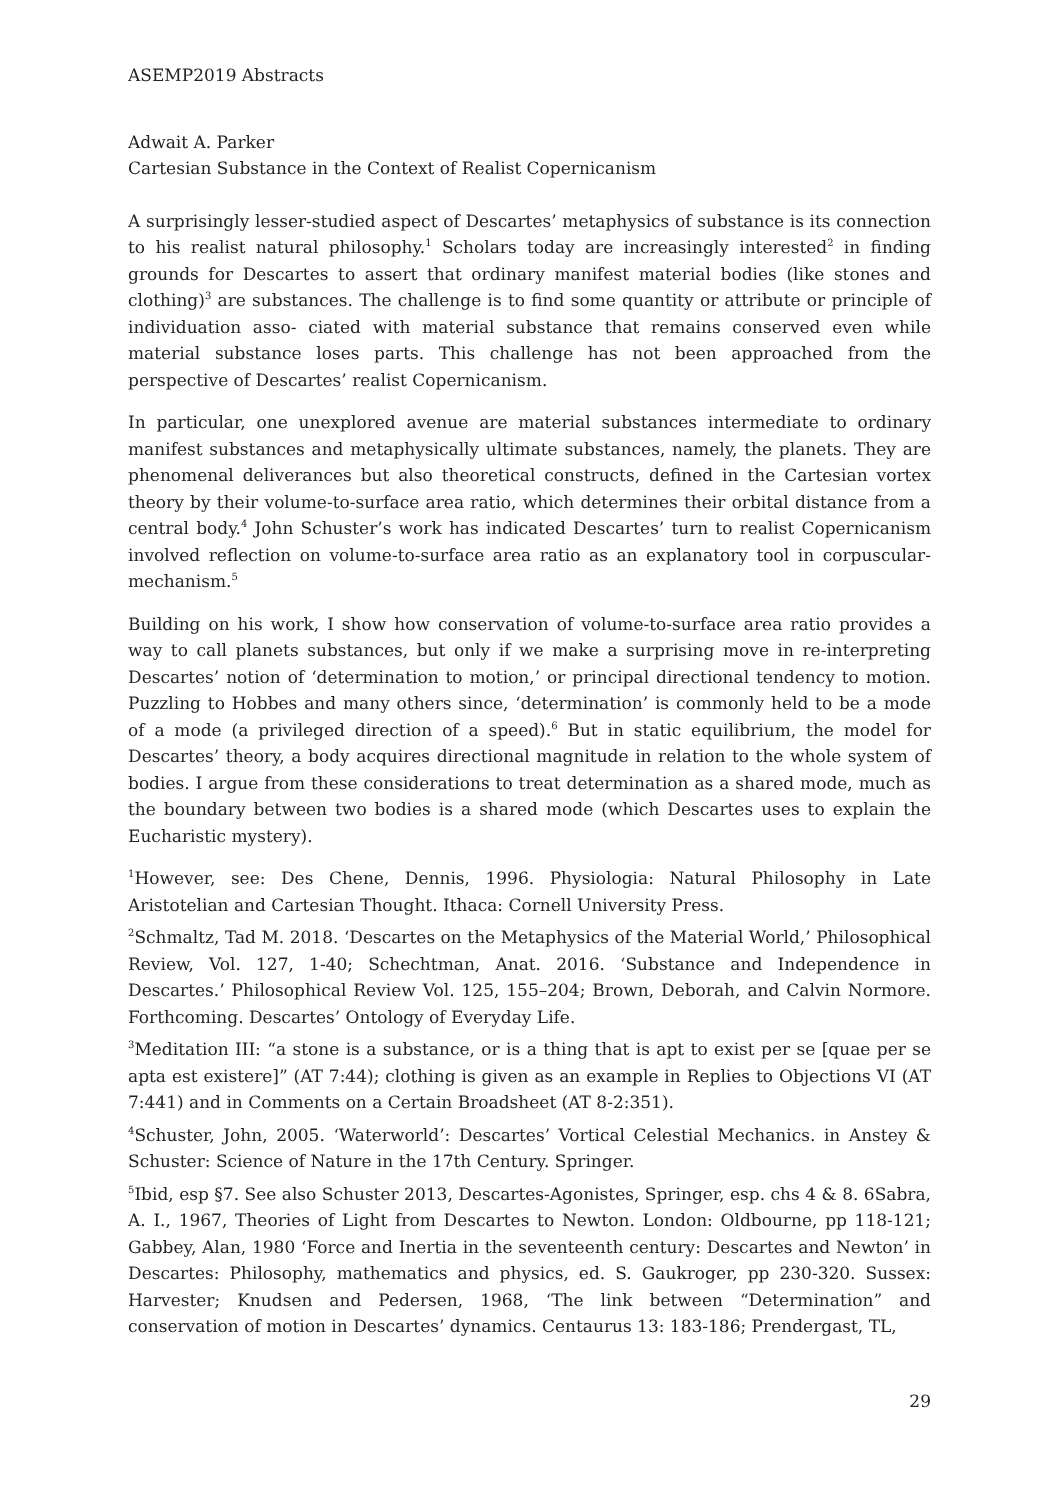ASEMP2019 Abstracts
Adwait A. Parker
Cartesian Substance in the Context of Realist Copernicanism
A surprisingly lesser-studied aspect of Descartes’ metaphysics of substance is its connection to his realist natural philosophy.<sup>1</sup> Scholars today are increasingly interested<sup>2</sup> in finding grounds for Descartes to assert that ordinary manifest material bodies (like stones and clothing)<sup>3</sup> are substances. The challenge is to find some quantity or attribute or principle of individuation asso- ciated with material substance that remains conserved even while material substance loses parts. This challenge has not been approached from the perspective of Descartes’ realist Copernicanism.
In particular, one unexplored avenue are material substances intermediate to ordinary manifest substances and metaphysically ultimate substances, namely, the planets. They are phenomenal deliverances but also theoretical constructs, defined in the Cartesian vortex theory by their volume-to-surface area ratio, which determines their orbital distance from a central body.<sup>4</sup> John Schuster’s work has indicated Descartes’ turn to realist Copernicanism involved reflection on volume-to-surface area ratio as an explanatory tool in corpuscular-mechanism.<sup>5</sup>
Building on his work, I show how conservation of volume-to-surface area ratio provides a way to call planets substances, but only if we make a surprising move in re-interpreting Descartes’ notion of ‘determination to motion,’ or principal directional tendency to motion. Puzzling to Hobbes and many others since, ‘determination’ is commonly held to be a mode of a mode (a privileged direction of a speed).<sup>6</sup> But in static equilibrium, the model for Descartes’ theory, a body acquires directional magnitude in relation to the whole system of bodies. I argue from these considerations to treat determination as a shared mode, much as the boundary between two bodies is a shared mode (which Descartes uses to explain the Eucharistic mystery).
<sup>1</sup> However, see: Des Chene, Dennis, 1996. Physiologia: Natural Philosophy in Late Aristotelian and Cartesian Thought. Ithaca: Cornell University Press.
<sup>2</sup> Schmaltz, Tad M. 2018. ‘Descartes on the Metaphysics of the Material World,’ Philosophical Review, Vol. 127, 1-40; Schechtman, Anat. 2016. ‘Substance and Independence in Descartes.’ Philosophical Review Vol. 125, 155–204; Brown, Deborah, and Calvin Normore. Forthcoming. Descartes’ Ontology of Everyday Life.
<sup>3</sup> Meditation III: “a stone is a substance, or is a thing that is apt to exist per se [quae per se apta est existere]” (AT 7:44); clothing is given as an example in Replies to Objections VI (AT 7:441) and in Comments on a Certain Broadsheet (AT 8-2:351).
<sup>4</sup> Schuster, John, 2005. ‘Waterworld’: Descartes’ Vortical Celestial Mechanics. in Anstey & Schuster: Science of Nature in the 17th Century. Springer.
<sup>5</sup> Ibid, esp §7. See also Schuster 2013, Descartes-Agonistes, Springer, esp. chs 4 & 8. 6Sabra, A. I., 1967, Theories of Light from Descartes to Newton. London: Oldbourne, pp 118-121; Gabbey, Alan, 1980 ‘Force and Inertia in the seventeenth century: Descartes and Newton’ in Descartes: Philosophy, mathematics and physics, ed. S. Gaukroger, pp 230-320. Sussex: Harvester; Knudsen and Pedersen, 1968, ‘The link between “Determination” and conservation of motion in Descartes’ dynamics. Centaurus 13: 183-186; Prendergast, TL,
29